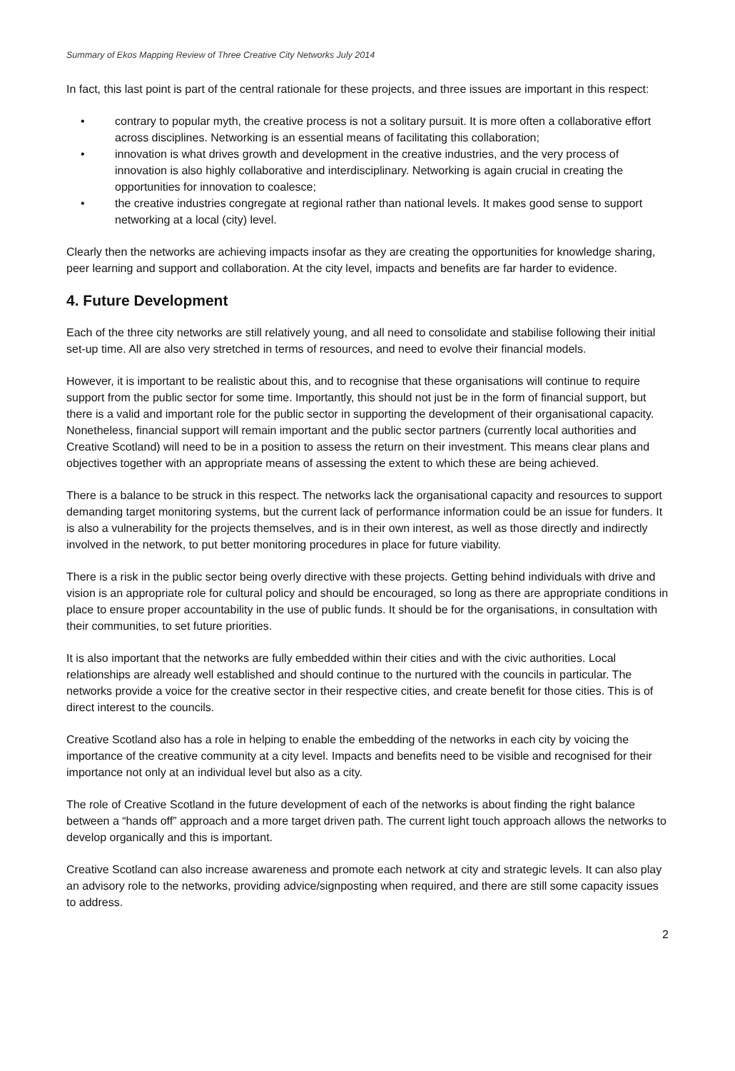Summary of Ekos Mapping Review of Three Creative City Networks July 2014
In fact, this last point is part of the central rationale for these projects, and three issues are important in this respect:
• contrary to popular myth, the creative process is not a solitary pursuit. It is more often a collaborative effort across disciplines. Networking is an essential means of facilitating this collaboration;
• innovation is what drives growth and development in the creative industries, and the very process of innovation is also highly collaborative and interdisciplinary. Networking is again crucial in creating the opportunities for innovation to coalesce;
• the creative industries congregate at regional rather than national levels. It makes good sense to support networking at a local (city) level.
Clearly then the networks are achieving impacts insofar as they are creating the opportunities for knowledge sharing, peer learning and support and collaboration. At the city level, impacts and benefits are far harder to evidence.
4. Future Development
Each of the three city networks are still relatively young, and all need to consolidate and stabilise following their initial set-up time. All are also very stretched in terms of resources, and need to evolve their financial models.
However, it is important to be realistic about this, and to recognise that these organisations will continue to require support from the public sector for some time. Importantly, this should not just be in the form of financial support, but there is a valid and important role for the public sector in supporting the development of their organisational capacity. Nonetheless, financial support will remain important and the public sector partners (currently local authorities and Creative Scotland) will need to be in a position to assess the return on their investment. This means clear plans and objectives together with an appropriate means of assessing the extent to which these are being achieved.
There is a balance to be struck in this respect. The networks lack the organisational capacity and resources to support demanding target monitoring systems, but the current lack of performance information could be an issue for funders. It is also a vulnerability for the projects themselves, and is in their own interest, as well as those directly and indirectly involved in the network, to put better monitoring procedures in place for future viability.
There is a risk in the public sector being overly directive with these projects. Getting behind individuals with drive and vision is an appropriate role for cultural policy and should be encouraged, so long as there are appropriate conditions in place to ensure proper accountability in the use of public funds. It should be for the organisations, in consultation with their communities, to set future priorities.
It is also important that the networks are fully embedded within their cities and with the civic authorities. Local relationships are already well established and should continue to the nurtured with the councils in particular. The networks provide a voice for the creative sector in their respective cities, and create benefit for those cities. This is of direct interest to the councils.
Creative Scotland also has a role in helping to enable the embedding of the networks in each city by voicing the importance of the creative community at a city level. Impacts and benefits need to be visible and recognised for their importance not only at an individual level but also as a city.
The role of Creative Scotland in the future development of each of the networks is about finding the right balance between a “hands off” approach and a more target driven path. The current light touch approach allows the networks to develop organically and this is important.
Creative Scotland can also increase awareness and promote each network at city and strategic levels. It can also play an advisory role to the networks, providing advice/signposting when required, and there are still some capacity issues to address.
2